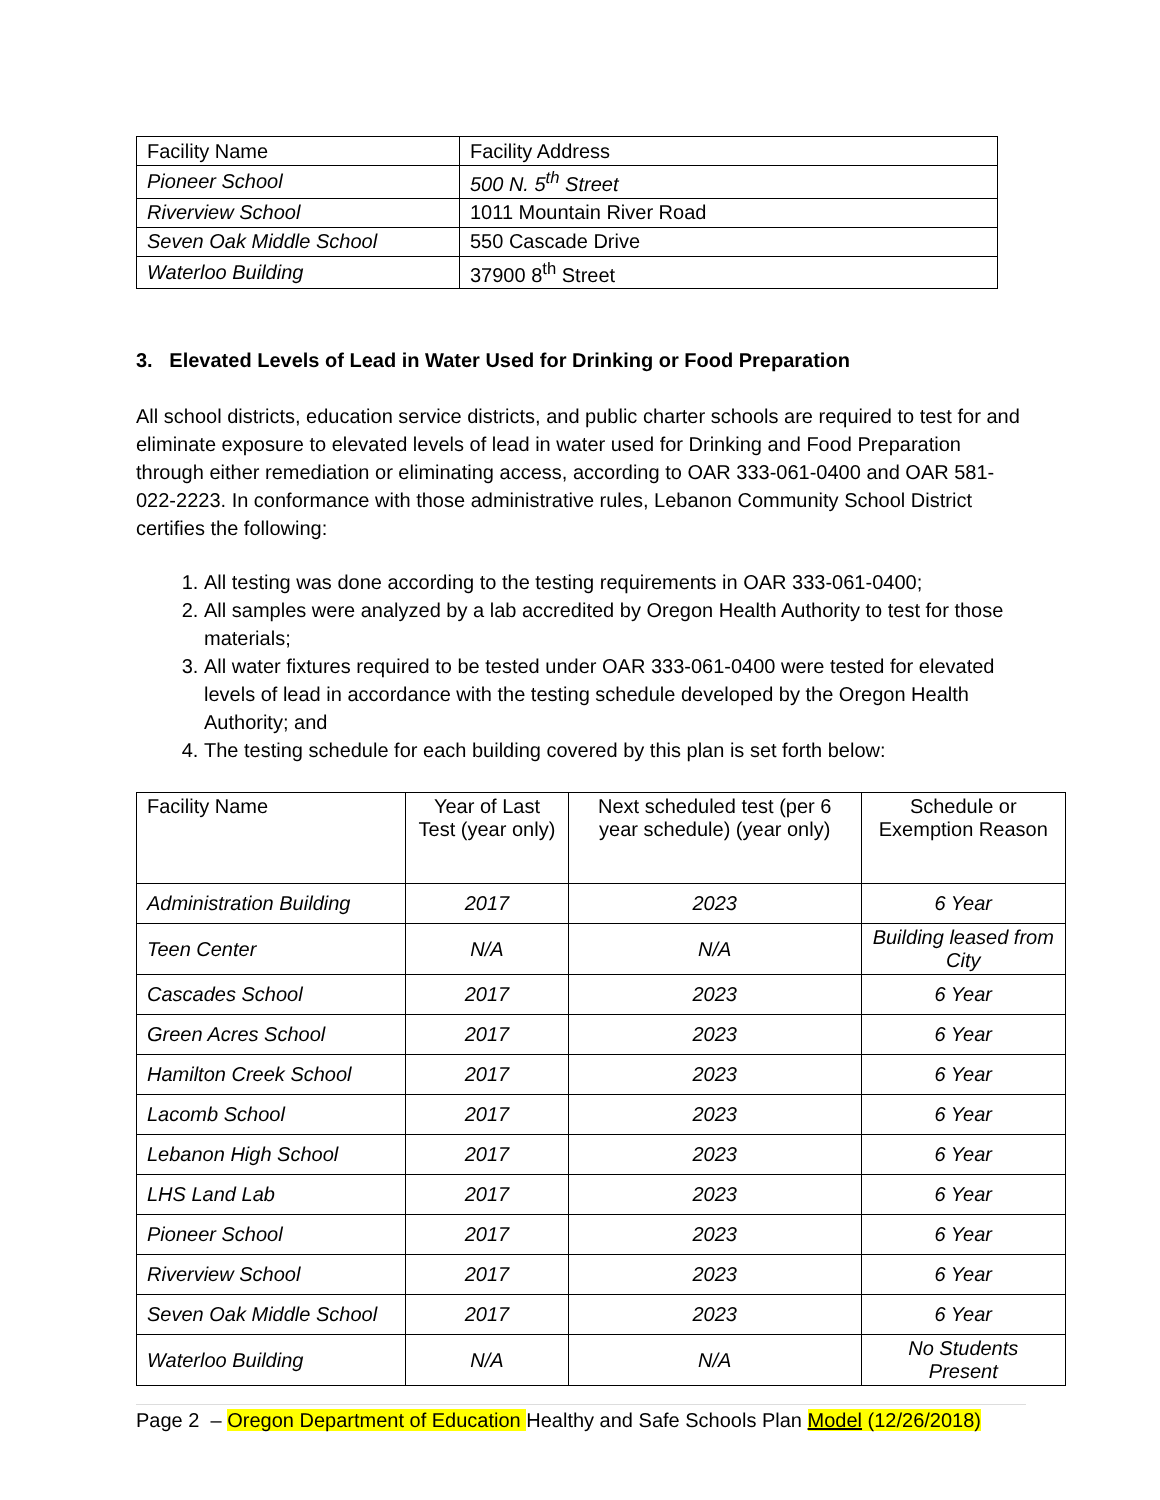| Facility Name | Facility Address |
| Pioneer School | 500 N. 5<sup>th</sup> Street |
| Riverview School | 1011 Mountain River Road |
| Seven Oak Middle School | 550 Cascade Drive |
| Waterloo Building | 37900 8<sup>th</sup> Street |
3. Elevated Levels of Lead in Water Used for Drinking or Food Preparation
All school districts, education service districts, and public charter schools are required to test for and eliminate exposure to elevated levels of lead in water used for Drinking and Food Preparation through either remediation or eliminating access, according to OAR 333-061-0400 and OAR 581-022-2223. In conformance with those administrative rules, Lebanon Community School District certifies the following:
1. All testing was done according to the testing requirements in OAR 333-061-0400;
2. All samples were analyzed by a lab accredited by Oregon Health Authority to test for those materials;
3. All water fixtures required to be tested under OAR 333-061-0400 were tested for elevated levels of lead in accordance with the testing schedule developed by the Oregon Health Authority; and
4. The testing schedule for each building covered by this plan is set forth below:
| Facility Name | Year of Last Test (year only) | Next scheduled test (per 6 year schedule) (year only) | Schedule or Exemption Reason |
| --- | --- | --- | --- |
| Administration Building | 2017 | 2023 | 6 Year |
| Teen Center | N/A | N/A | Building leased from City |
| Cascades School | 2017 | 2023 | 6 Year |
| Green Acres School | 2017 | 2023 | 6 Year |
| Hamilton Creek School | 2017 | 2023 | 6 Year |
| Lacomb School | 2017 | 2023 | 6 Year |
| Lebanon High School | 2017 | 2023 | 6 Year |
| LHS Land Lab | 2017 | 2023 | 6 Year |
| Pioneer School | 2017 | 2023 | 6 Year |
| Riverview School | 2017 | 2023 | 6 Year |
| Seven Oak Middle School | 2017 | 2023 | 6 Year |
| Waterloo Building | N/A | N/A | No Students Present |
Page 2 – Oregon Department of Education Healthy and Safe Schools Plan Model (12/26/2018)